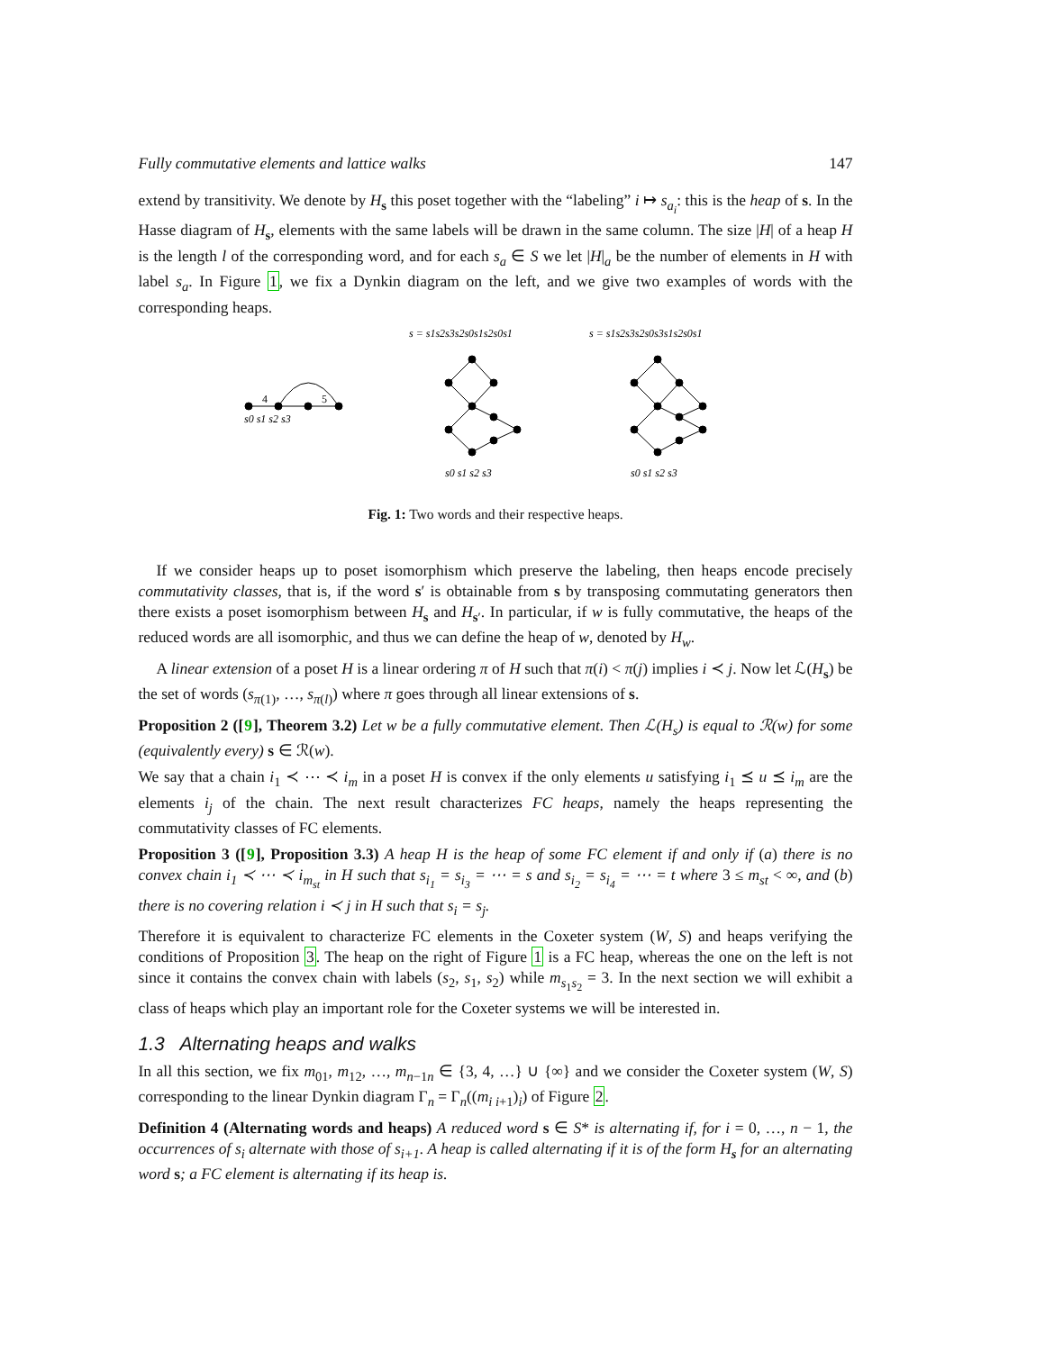Fully commutative elements and lattice walks 147
extend by transitivity. We denote by H<sub>s</sub> this poset together with the “labeling” i ↦ s<sub>a<sub>i</sub></sub>: this is the heap of s. In the Hasse diagram of H<sub>s</sub>, elements with the same labels will be drawn in the same column. The size |H| of a heap H is the length l of the corresponding word, and for each s<sub>a</sub> ∈ S we let |H|<sub>a</sub> be the number of elements in H with label s<sub>a</sub>. In Figure 1, we fix a Dynkin diagram on the left, and we give two examples of words with the corresponding heaps.
s = s1s2s3s2s0s1s2s0s1
s = s1s2s3s2s0s3s1s2s0s1
4
5
s0 s1 s2 s3
s0 s1 s2 s3
s0 s1 s2 s3
Fig. 1: Two words and their respective heaps.
If we consider heaps up to poset isomorphism which preserve the labeling, then heaps encode precisely commutativity classes, that is, if the word s′ is obtainable from s by transposing commutating generators then there exists a poset isomorphism between H<sub>s</sub> and H<sub>s′</sub>. In particular, if w is fully commutative, the heaps of the reduced words are all isomorphic, and thus we can define the heap of w, denoted by H<sub>w</sub>.
A linear extension of a poset H is a linear ordering π of H such that π(i) < π(j) implies i ≺ j. Now let ℒ(H<sub>s</sub>) be the set of words (s<sub>π(1)</sub>, …, s<sub>π(l)</sub>) where π goes through all linear extensions of s.
Proposition 2 ([9], Theorem 3.2) Let w be a fully commutative element. Then ℒ(H<sub>s</sub>) is equal to ℛ(w) for some (equivalently every) s ∈ ℛ(w).
We say that a chain i<sub>1</sub> ≺ ⋯ ≺ i<sub>m</sub> in a poset H is convex if the only elements u satisfying i<sub>1</sub> ⪯ u ⪯ i<sub>m</sub> are the elements i<sub>j</sub> of the chain. The next result characterizes FC heaps, namely the heaps representing the commutativity classes of FC elements.
Proposition 3 ([9], Proposition 3.3) A heap H is the heap of some FC element if and only if (a) there is no convex chain i<sub>1</sub> ≺ ⋯ ≺ i<sub>m<sub>st</sub></sub> in H such that s<sub>i<sub>1</sub></sub> = s<sub>i<sub>3</sub></sub> = ⋯ = s and s<sub>i<sub>2</sub></sub> = s<sub>i<sub>4</sub></sub> = ⋯ = t where 3 ≤ m<sub>st</sub> < ∞, and (b) there is no covering relation i ≺ j in H such that s<sub>i</sub> = s<sub>j</sub>.
Therefore it is equivalent to characterize FC elements in the Coxeter system (W, S) and heaps verifying the conditions of Proposition 3. The heap on the right of Figure 1 is a FC heap, whereas the one on the left is not since it contains the convex chain with labels (s<sub>2</sub>, s<sub>1</sub>, s<sub>2</sub>) while m<sub>s<sub>1</sub>s<sub>2</sub></sub> = 3. In the next section we will exhibit a class of heaps which play an important role for the Coxeter systems we will be interested in.
1.3 Alternating heaps and walks
In all this section, we fix m<sub>01</sub>, m<sub>12</sub>, …, m<sub>n−1n</sub> ∈ {3, 4, …} ∪ {∞} and we consider the Coxeter system (W, S) corresponding to the linear Dynkin diagram Γ<sub>n</sub> = Γ<sub>n</sub>((m<sub>i i+1</sub>)<sub>i</sub>) of Figure 2.
Definition 4 (Alternating words and heaps) A reduced word s ∈ S* is alternating if, for i = 0, …, n − 1, the occurrences of s<sub>i</sub> alternate with those of s<sub>i+1</sub>. A heap is called alternating if it is of the form H<sub>s</sub> for an alternating word s; a FC element is alternating if its heap is.